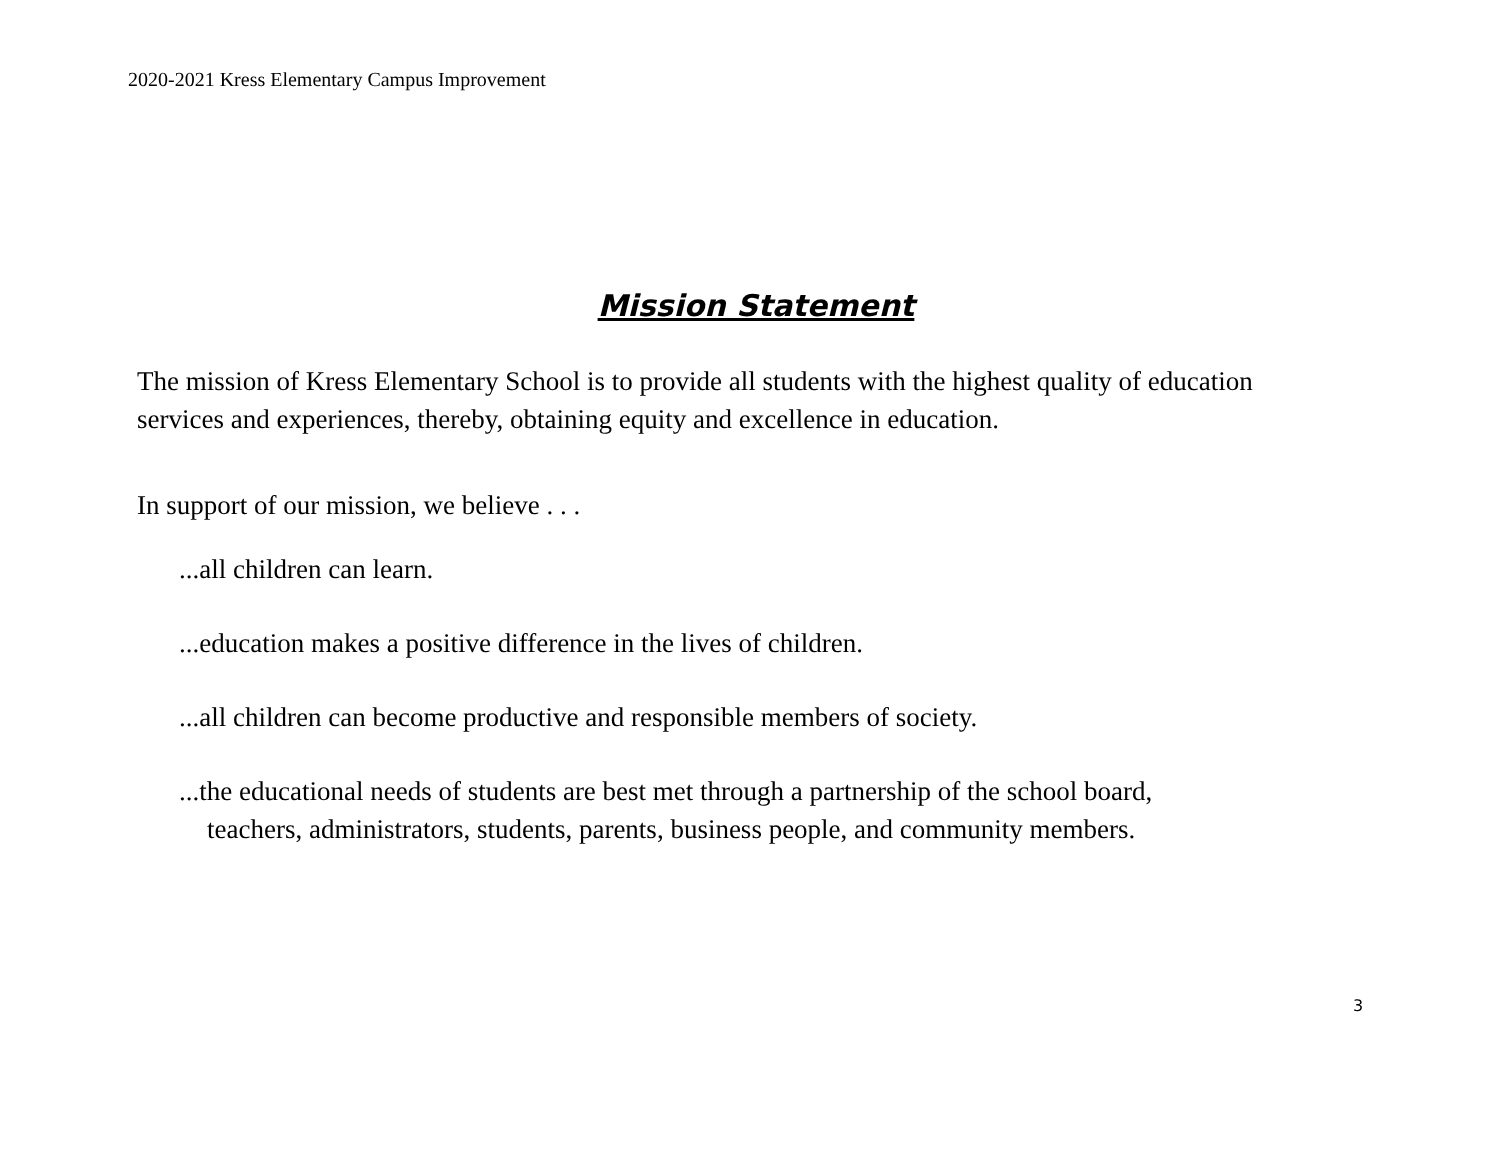2020-2021 Kress Elementary Campus Improvement
Mission Statement
The mission of Kress Elementary School is to provide all students with the highest quality of education services and experiences, thereby, obtaining equity and excellence in education.
In support of our mission, we believe . . .
...all children can learn.
...education makes a positive difference in the lives of children.
...all children can become productive and responsible members of society.
...the educational needs of students are best met through a partnership of the school board,
teachers, administrators, students, parents, business people, and community members.
3